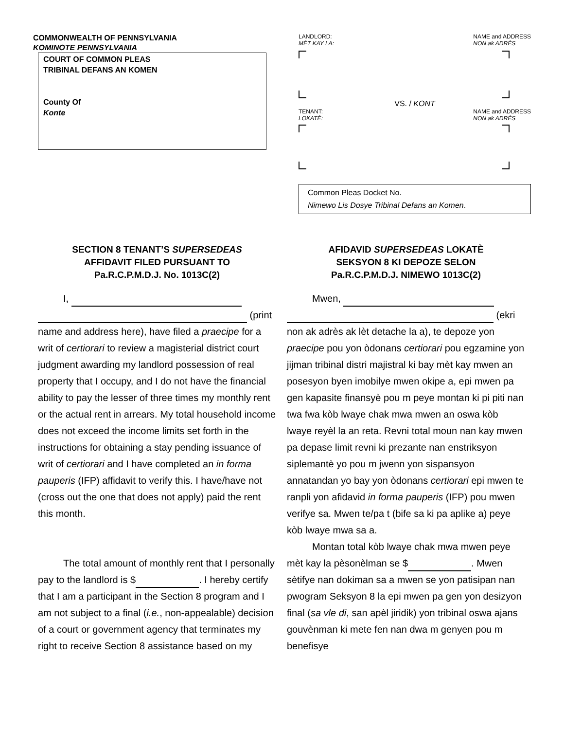COMMONWEALTH OF PENNSYLVANIA
KOMINOTE PENNSYLVANIA
COURT OF COMMON PLEAS
TRIBINAL DEFANS AN KOMEN
County Of
Konte
LANDLORD:
MÈT KAY LA: NAME and ADDRESS
NON ak ADRÈS
VS. / KONT
TENANT:
LOKATÈ: NAME and ADDRESS
NON ak ADRÈS
Common Pleas Docket No.
Nimewo Lis Dosye Tribinal Defans an Komen.
SECTION 8 TENANT’S SUPERSEDEAS
AFFIDAVIT FILED PURSUANT TO
Pa.R.C.P.M.D.J. No. 1013C(2)
I,
(print name and address here), have filed a praecipe for a writ of certiorari to review a magisterial district court judgment awarding my landlord possession of real property that I occupy, and I do not have the financial ability to pay the lesser of three times my monthly rent or the actual rent in arrears. My total household income does not exceed the income limits set forth in the instructions for obtaining a stay pending issuance of writ of certiorari and I have completed an in forma pauperis (IFP) affidavit to verify this. I have/have not (cross out the one that does not apply) paid the rent this month.
The total amount of monthly rent that I personally pay to the landlord is $ . I hereby certify that I am a participant in the Section 8 program and I am not subject to a final (i.e., non-appealable) decision of a court or government agency that terminates my right to receive Section 8 assistance based on my
AFIDAVID SUPERSEDEAS LOKATÈ
SEKSYON 8 KI DEPOZE SELON
Pa.R.C.P.M.D.J. NIMEWO 1013C(2)
Mwen,
(ekri non ak adrès ak lèt detache la a), te depoze yon praecipe pou yon òdonans certiorari pou egzamine yon jijman tribinal distri majistral ki bay mèt kay mwen an posesyon byen imobilye mwen okipe a, epi mwen pa gen kapasite finansyè pou m peye montan ki pi piti nan twa fwa kòb lwaye chak mwa mwen an oswa kòb lwaye reyèl la an reta. Revni total moun nan kay mwen pa depase limit revni ki prezante nan enstriksyon siplemantè yo pou m jwenn yon sispansyon annatandan yo bay yon òdonans certiorari epi mwen te ranpli yon afidavid in forma pauperis (IFP) pou mwen verifye sa. Mwen te/pa t (bife sa ki pa aplike a) peye kòb lwaye mwa sa a.
Montan total kòb lwaye chak mwa mwen peye mèt kay la pèsonèlman se $ . Mwen sètifye nan dokiman sa a mwen se yon patisipan nan pwogram Seksyon 8 la epi mwen pa gen yon desizyon final (sa vle di, san apèl jiridik) yon tribinal oswa ajans gouvènman ki mete fen nan dwa m genyen pou m benefisye